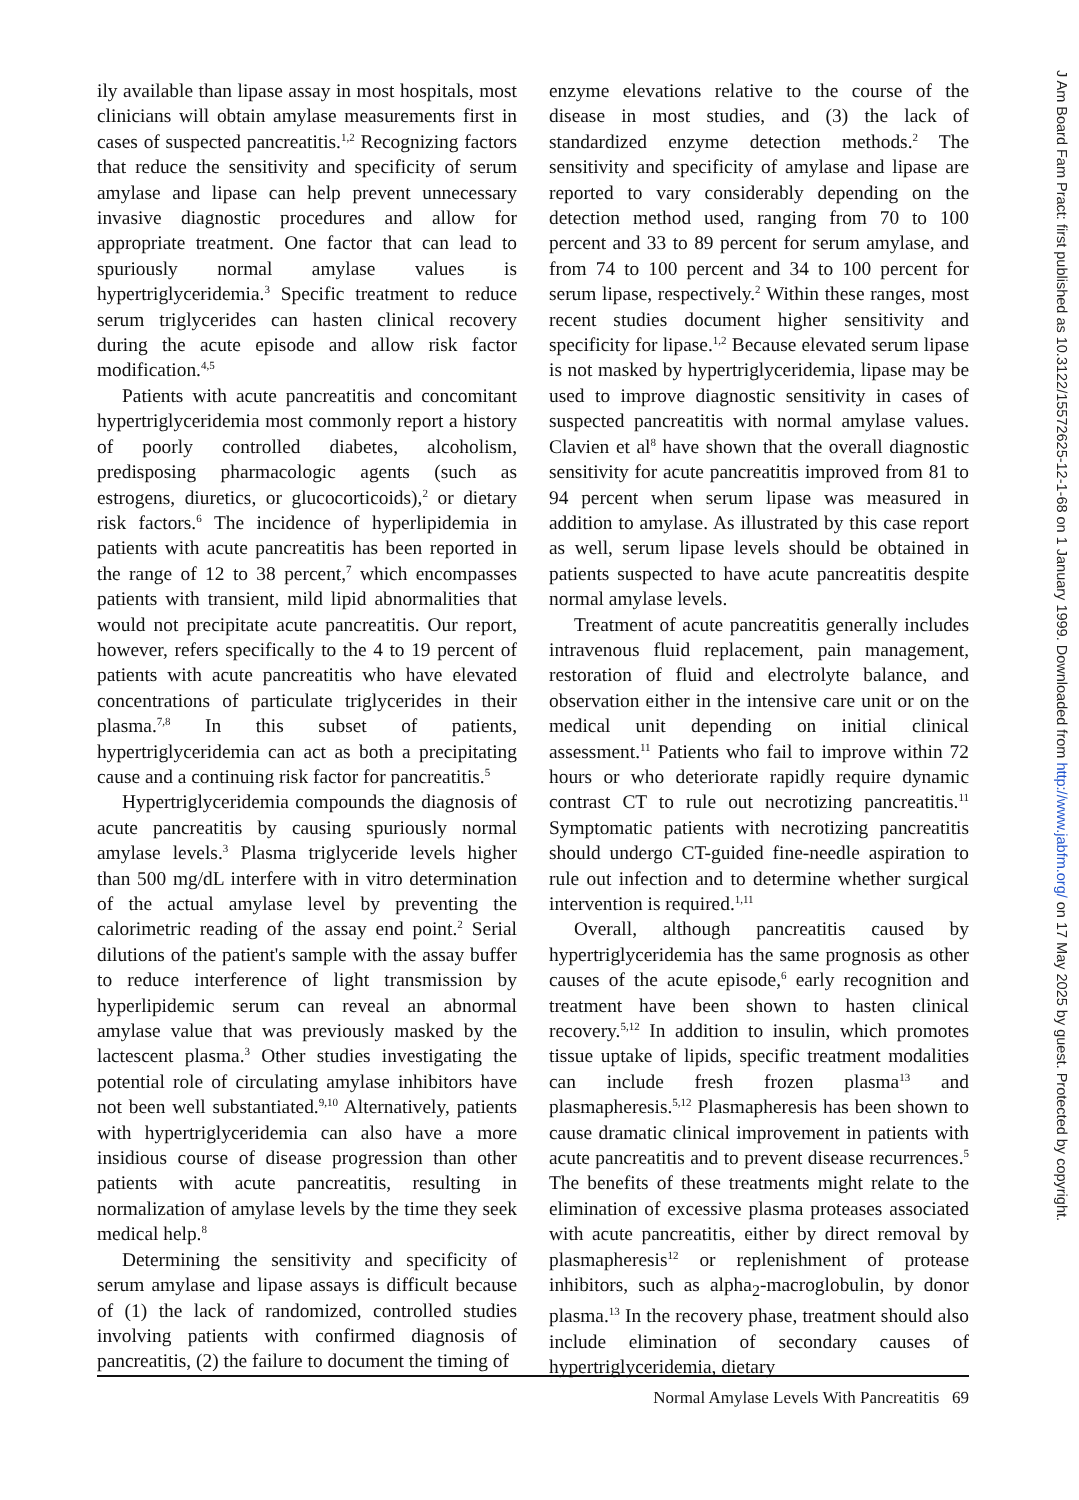ily available than lipase assay in most hospitals, most clinicians will obtain amylase measurements first in cases of suspected pancreatitis.<sup>1,2</sup> Recognizing factors that reduce the sensitivity and specificity of serum amylase and lipase can help prevent unnecessary invasive diagnostic procedures and allow for appropriate treatment. One factor that can lead to spuriously normal amylase values is hypertriglyceridemia.<sup>3</sup> Specific treatment to reduce serum triglycerides can hasten clinical recovery during the acute episode and allow risk factor modification.<sup>4,5</sup>
Patients with acute pancreatitis and concomitant hypertriglyceridemia most commonly report a history of poorly controlled diabetes, alcoholism, predisposing pharmacologic agents (such as estrogens, diuretics, or glucocorticoids),<sup>2</sup> or dietary risk factors.<sup>6</sup> The incidence of hyperlipidemia in patients with acute pancreatitis has been reported in the range of 12 to 38 percent,<sup>7</sup> which encompasses patients with transient, mild lipid abnormalities that would not precipitate acute pancreatitis. Our report, however, refers specifically to the 4 to 19 percent of patients with acute pancreatitis who have elevated concentrations of particulate triglycerides in their plasma.<sup>7,8</sup> In this subset of patients, hypertriglyceridemia can act as both a precipitating cause and a continuing risk factor for pancreatitis.<sup>5</sup>
Hypertriglyceridemia compounds the diagnosis of acute pancreatitis by causing spuriously normal amylase levels.<sup>3</sup> Plasma triglyceride levels higher than 500 mg/dL interfere with in vitro determination of the actual amylase level by preventing the calorimetric reading of the assay end point.<sup>2</sup> Serial dilutions of the patient's sample with the assay buffer to reduce interference of light transmission by hyperlipidemic serum can reveal an abnormal amylase value that was previously masked by the lactescent plasma.<sup>3</sup> Other studies investigating the potential role of circulating amylase inhibitors have not been well substantiated.<sup>9,10</sup> Alternatively, patients with hypertriglyceridemia can also have a more insidious course of disease progression than other patients with acute pancreatitis, resulting in normalization of amylase levels by the time they seek medical help.<sup>8</sup>
Determining the sensitivity and specificity of serum amylase and lipase assays is difficult because of (1) the lack of randomized, controlled studies involving patients with confirmed diagnosis of pancreatitis, (2) the failure to document the timing of
enzyme elevations relative to the course of the disease in most studies, and (3) the lack of standardized enzyme detection methods.<sup>2</sup> The sensitivity and specificity of amylase and lipase are reported to vary considerably depending on the detection method used, ranging from 70 to 100 percent and 33 to 89 percent for serum amylase, and from 74 to 100 percent and 34 to 100 percent for serum lipase, respectively.<sup>2</sup> Within these ranges, most recent studies document higher sensitivity and specificity for lipase.<sup>1,2</sup> Because elevated serum lipase is not masked by hypertriglyceridemia, lipase may be used to improve diagnostic sensitivity in cases of suspected pancreatitis with normal amylase values. Clavien et al<sup>8</sup> have shown that the overall diagnostic sensitivity for acute pancreatitis improved from 81 to 94 percent when serum lipase was measured in addition to amylase. As illustrated by this case report as well, serum lipase levels should be obtained in patients suspected to have acute pancreatitis despite normal amylase levels.
Treatment of acute pancreatitis generally includes intravenous fluid replacement, pain management, restoration of fluid and electrolyte balance, and observation either in the intensive care unit or on the medical unit depending on initial clinical assessment.<sup>11</sup> Patients who fail to improve within 72 hours or who deteriorate rapidly require dynamic contrast CT to rule out necrotizing pancreatitis.<sup>11</sup> Symptomatic patients with necrotizing pancreatitis should undergo CT-guided fine-needle aspiration to rule out infection and to determine whether surgical intervention is required.<sup>1,11</sup>
Overall, although pancreatitis caused by hypertriglyceridemia has the same prognosis as other causes of the acute episode,<sup>6</sup> early recognition and treatment have been shown to hasten clinical recovery.<sup>5,12</sup> In addition to insulin, which promotes tissue uptake of lipids, specific treatment modalities can include fresh frozen plasma<sup>13</sup> and plasmapheresis.<sup>5,12</sup> Plasmapheresis has been shown to cause dramatic clinical improvement in patients with acute pancreatitis and to prevent disease recurrences.<sup>5</sup> The benefits of these treatments might relate to the elimination of excessive plasma proteases associated with acute pancreatitis, either by direct removal by plasmapheresis<sup>12</sup> or replenishment of protease inhibitors, such as alpha<sub>2</sub>-macroglobulin, by donor plasma.<sup>13</sup> In the recovery phase, treatment should also include elimination of secondary causes of hypertriglyceridemia, dietary
Normal Amylase Levels With Pancreatitis 69
J Am Board Fam Pract: first published as 10.3122/15572625-12-1-68 on 1 January 1999. Downloaded from http://www.jabfm.org/ on 17 May 2025 by guest. Protected by copyright.